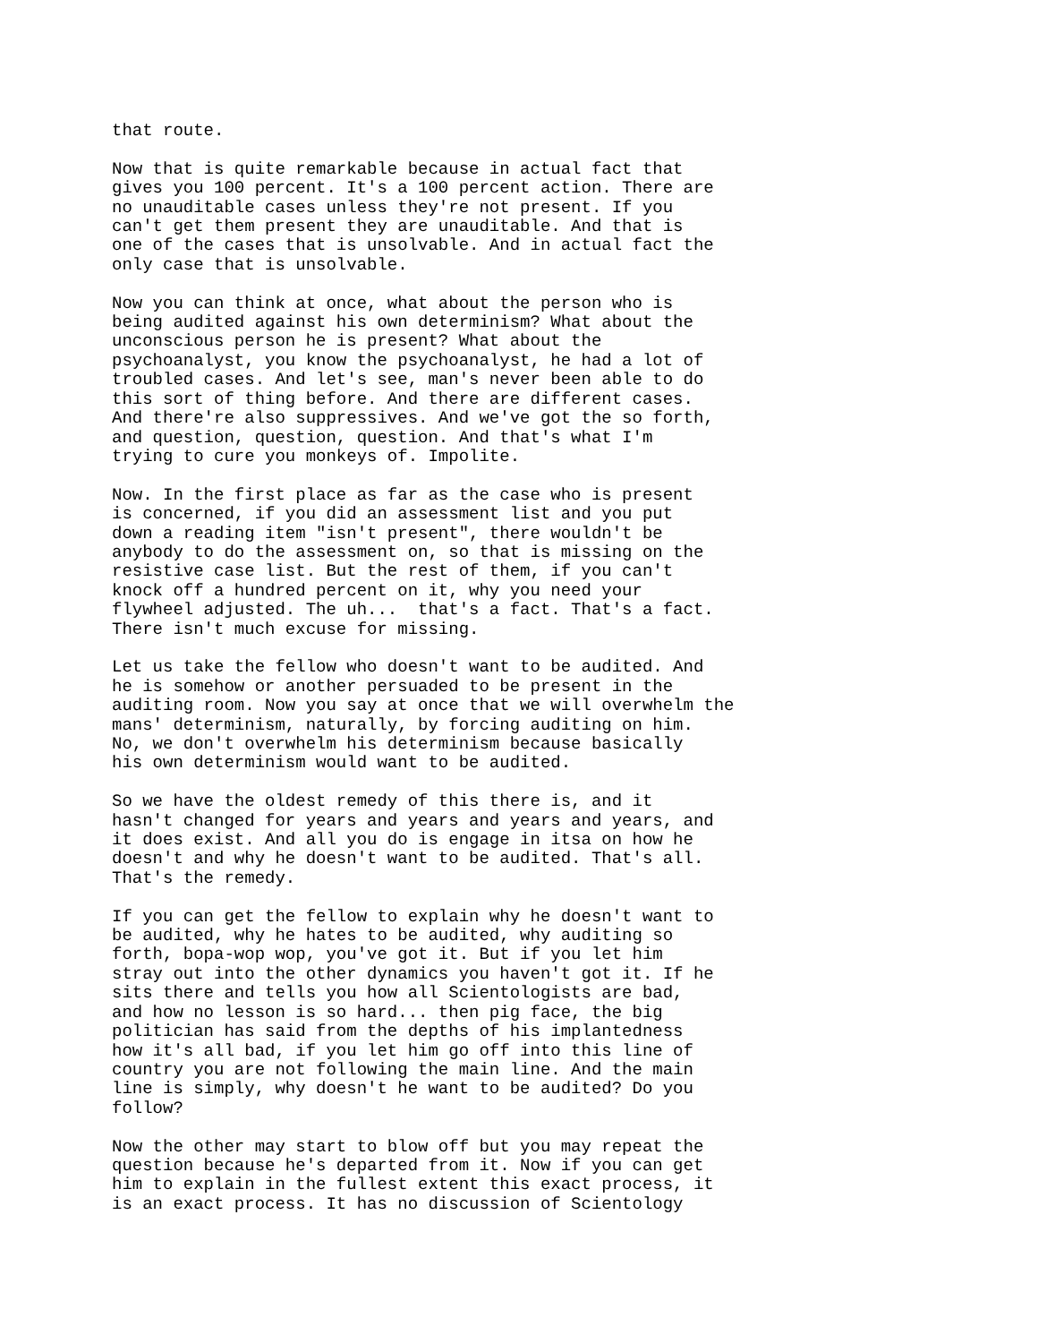that route.

Now that is quite remarkable because in actual fact that
gives you 100 percent. It's a 100 percent action. There are
no unauditable cases unless they're not present. If you
can't get them present they are unauditable. And that is
one of the cases that is unsolvable. And in actual fact the
only case that is unsolvable.

Now you can think at once, what about the person who is
being audited against his own determinism? What about the
unconscious person he is present? What about the
psychoanalyst, you know the psychoanalyst, he had a lot of
troubled cases. And let's see, man's never been able to do
this sort of thing before. And there are different cases.
And there're also suppressives. And we've got the so forth,
and question, question, question. And that's what I'm
trying to cure you monkeys of. Impolite.

Now. In the first place as far as the case who is present
is concerned, if you did an assessment list and you put
down a reading item "isn't present", there wouldn't be
anybody to do the assessment on, so that is missing on the
resistive case list. But the rest of them, if you can't
knock off a hundred percent on it, why you need your
flywheel adjusted. The uh...  that's a fact. That's a fact.
There isn't much excuse for missing.

Let us take the fellow who doesn't want to be audited. And
he is somehow or another persuaded to be present in the
auditing room. Now you say at once that we will overwhelm the
mans' determinism, naturally, by forcing auditing on him.
No, we don't overwhelm his determinism because basically
his own determinism would want to be audited.

So we have the oldest remedy of this there is, and it
hasn't changed for years and years and years and years, and
it does exist. And all you do is engage in itsa on how he
doesn't and why he doesn't want to be audited. That's all.
That's the remedy.

If you can get the fellow to explain why he doesn't want to
be audited, why he hates to be audited, why auditing so
forth, bopa-wop wop, you've got it. But if you let him
stray out into the other dynamics you haven't got it. If he
sits there and tells you how all Scientologists are bad,
and how no lesson is so hard... then pig face, the big
politician has said from the depths of his implantedness
how it's all bad, if you let him go off into this line of
country you are not following the main line. And the main
line is simply, why doesn't he want to be audited? Do you
follow?

Now the other may start to blow off but you may repeat the
question because he's departed from it. Now if you can get
him to explain in the fullest extent this exact process, it
is an exact process. It has no discussion of Scientology